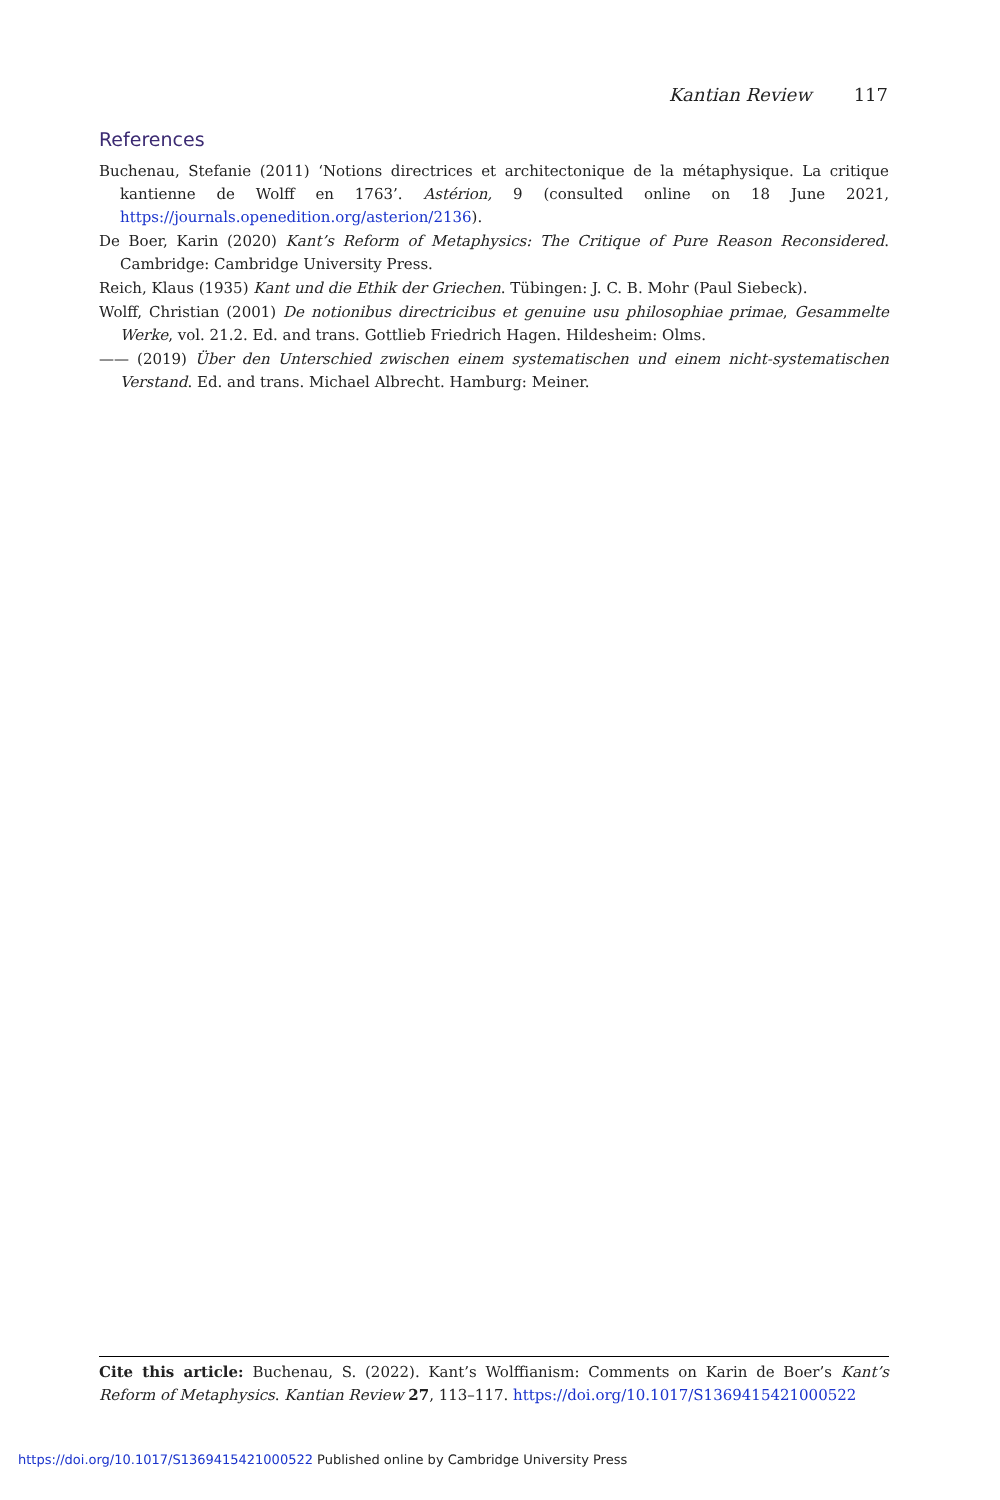Kantian Review 117
References
Buchenau, Stefanie (2011) ‘Notions directrices et architectonique de la métaphysique. La critique kantienne de Wolff en 1763’. Astérion, 9 (consulted online on 18 June 2021, https://journals.openedition.org/asterion/2136).
De Boer, Karin (2020) Kant’s Reform of Metaphysics: The Critique of Pure Reason Reconsidered. Cambridge: Cambridge University Press.
Reich, Klaus (1935) Kant und die Ethik der Griechen. Tübingen: J. C. B. Mohr (Paul Siebeck).
Wolff, Christian (2001) De notionibus directricibus et genuine usu philosophiae primae, Gesammelte Werke, vol. 21.2. Ed. and trans. Gottlieb Friedrich Hagen. Hildesheim: Olms.
—— (2019) Über den Unterschied zwischen einem systematischen und einem nicht-systematischen Verstand. Ed. and trans. Michael Albrecht. Hamburg: Meiner.
Cite this article: Buchenau, S. (2022). Kant’s Wolffianism: Comments on Karin de Boer’s Kant’s Reform of Metaphysics. Kantian Review 27, 113–117. https://doi.org/10.1017/S1369415421000522
https://doi.org/10.1017/S1369415421000522 Published online by Cambridge University Press